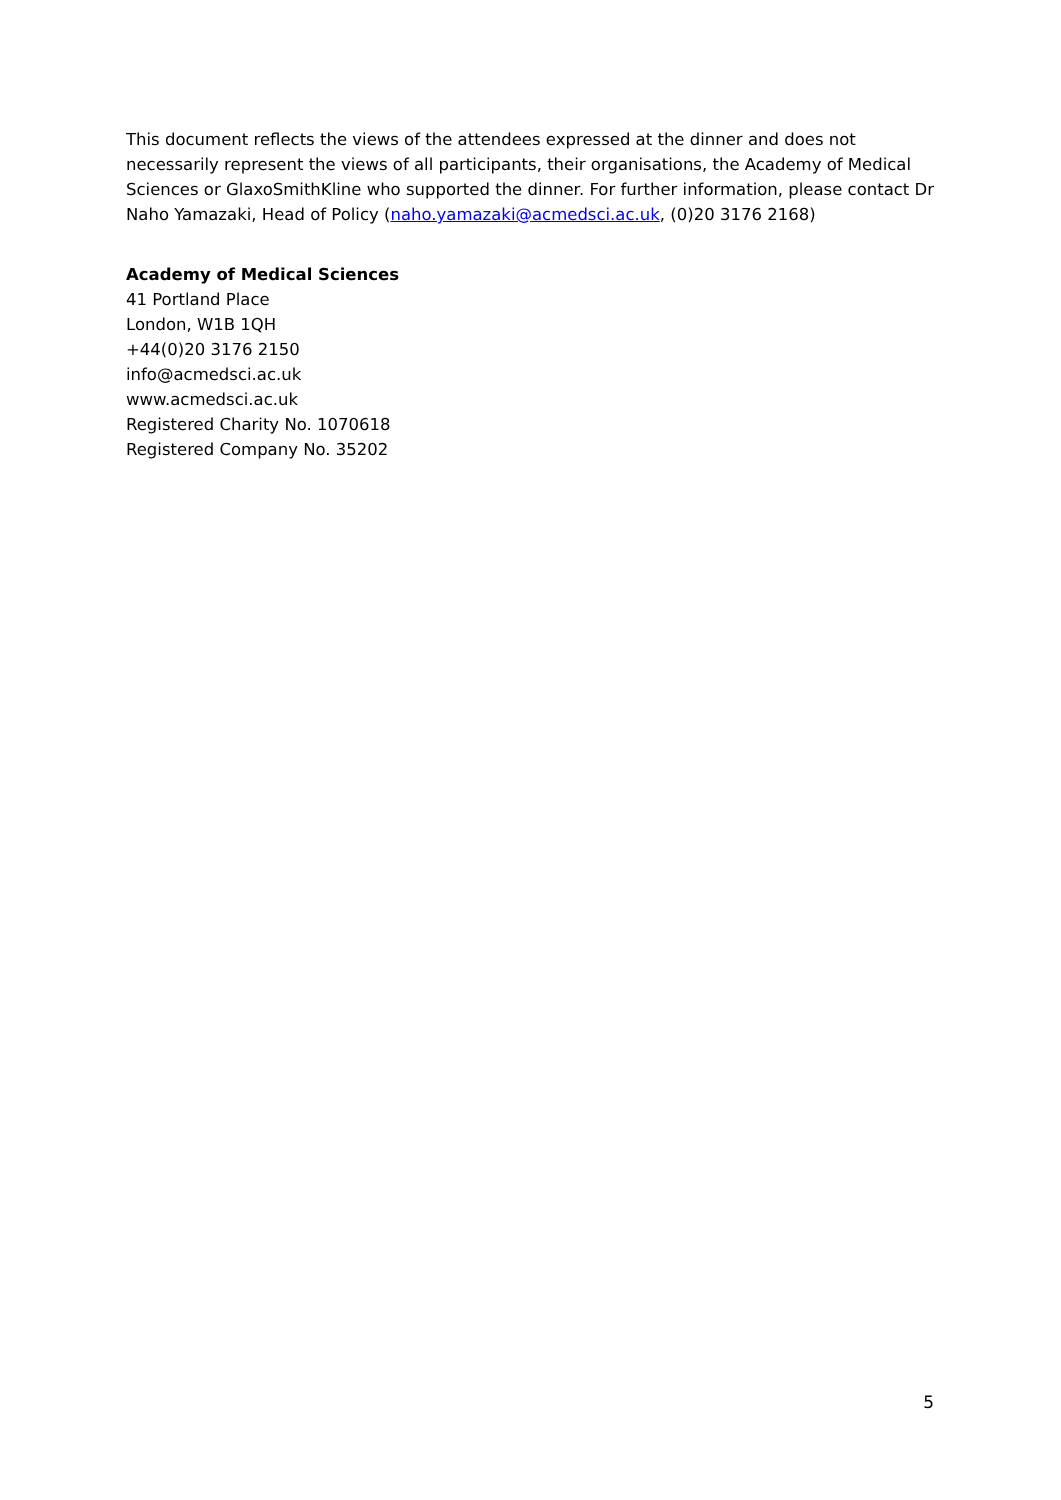This document reflects the views of the attendees expressed at the dinner and does not necessarily represent the views of all participants, their organisations, the Academy of Medical Sciences or GlaxoSmithKline who supported the dinner. For further information, please contact Dr Naho Yamazaki, Head of Policy (naho.yamazaki@acmedsci.ac.uk, (0)20 3176 2168)
Academy of Medical Sciences
41 Portland Place
London, W1B 1QH
+44(0)20 3176 2150
info@acmedsci.ac.uk
www.acmedsci.ac.uk
Registered Charity No. 1070618
Registered Company No. 35202
5